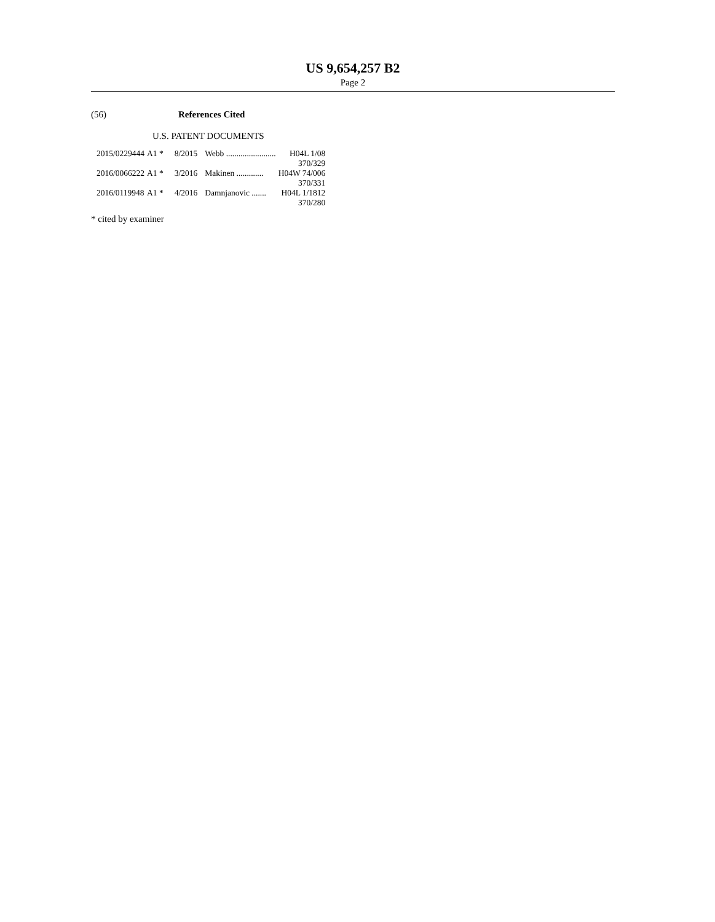US 9,654,257 B2
Page 2
(56) References Cited
U.S. PATENT DOCUMENTS
| 2015/0229444 | A1 * | 8/2015 | Webb ........................ | H04L 1/08 |
| | | | | 370/329 |
| 2016/0066222 | A1 * | 3/2016 | Makinen ............. | H04W 74/006 |
| | | | | 370/331 |
| 2016/0119948 | A1 * | 4/2016 | Damnjanovic ....... | H04L 1/1812 |
| | | | | 370/280 |
* cited by examiner